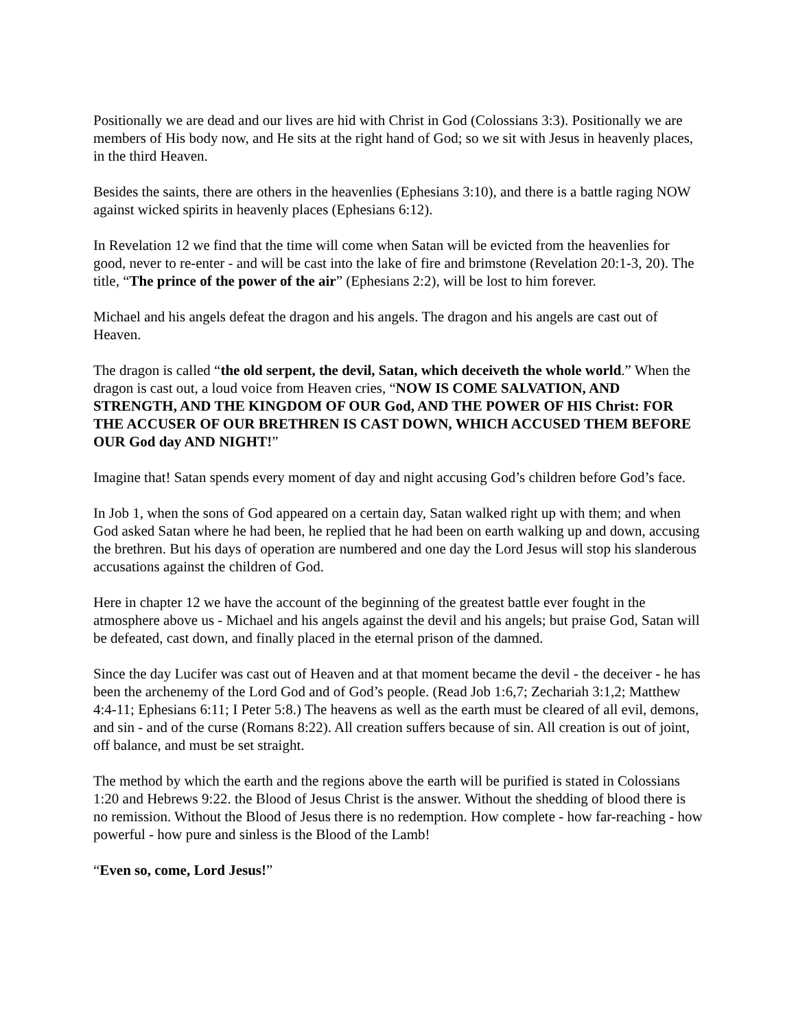Positionally we are dead and our lives are hid with Christ in God (Colossians 3:3). Positionally we are members of His body now, and He sits at the right hand of God; so we sit with Jesus in heavenly places, in the third Heaven.
Besides the saints, there are others in the heavenlies (Ephesians 3:10), and there is a battle raging NOW against wicked spirits in heavenly places (Ephesians 6:12).
In Revelation 12 we find that the time will come when Satan will be evicted from the heavenlies for good, never to re-enter - and will be cast into the lake of fire and brimstone (Revelation 20:1-3, 20). The title, “The prince of the power of the air” (Ephesians 2:2), will be lost to him forever.
Michael and his angels defeat the dragon and his angels. The dragon and his angels are cast out of Heaven.
The dragon is called “the old serpent, the devil, Satan, which deceiveth the whole world.” When the dragon is cast out, a loud voice from Heaven cries, “NOW IS COME SALVATION, AND STRENGTH, AND THE KINGDOM OF OUR God, AND THE POWER OF HIS Christ: FOR THE ACCUSER OF OUR BRETHREN IS CAST DOWN, WHICH ACCUSED THEM BEFORE OUR God day AND NIGHT!”
Imagine that! Satan spends every moment of day and night accusing God’s children before God’s face.
In Job 1, when the sons of God appeared on a certain day, Satan walked right up with them; and when God asked Satan where he had been, he replied that he had been on earth walking up and down, accusing the brethren. But his days of operation are numbered and one day the Lord Jesus will stop his slanderous accusations against the children of God.
Here in chapter 12 we have the account of the beginning of the greatest battle ever fought in the atmosphere above us - Michael and his angels against the devil and his angels; but praise God, Satan will be defeated, cast down, and finally placed in the eternal prison of the damned.
Since the day Lucifer was cast out of Heaven and at that moment became the devil - the deceiver - he has been the archenemy of the Lord God and of God’s people. (Read Job 1:6,7; Zechariah 3:1,2; Matthew 4:4-11; Ephesians 6:11; I Peter 5:8.) The heavens as well as the earth must be cleared of all evil, demons, and sin - and of the curse (Romans 8:22). All creation suffers because of sin. All creation is out of joint, off balance, and must be set straight.
The method by which the earth and the regions above the earth will be purified is stated in Colossians 1:20 and Hebrews 9:22. the Blood of Jesus Christ is the answer. Without the shedding of blood there is no remission. Without the Blood of Jesus there is no redemption. How complete - how far-reaching - how powerful - how pure and sinless is the Blood of the Lamb!
“Even so, come, Lord Jesus!”